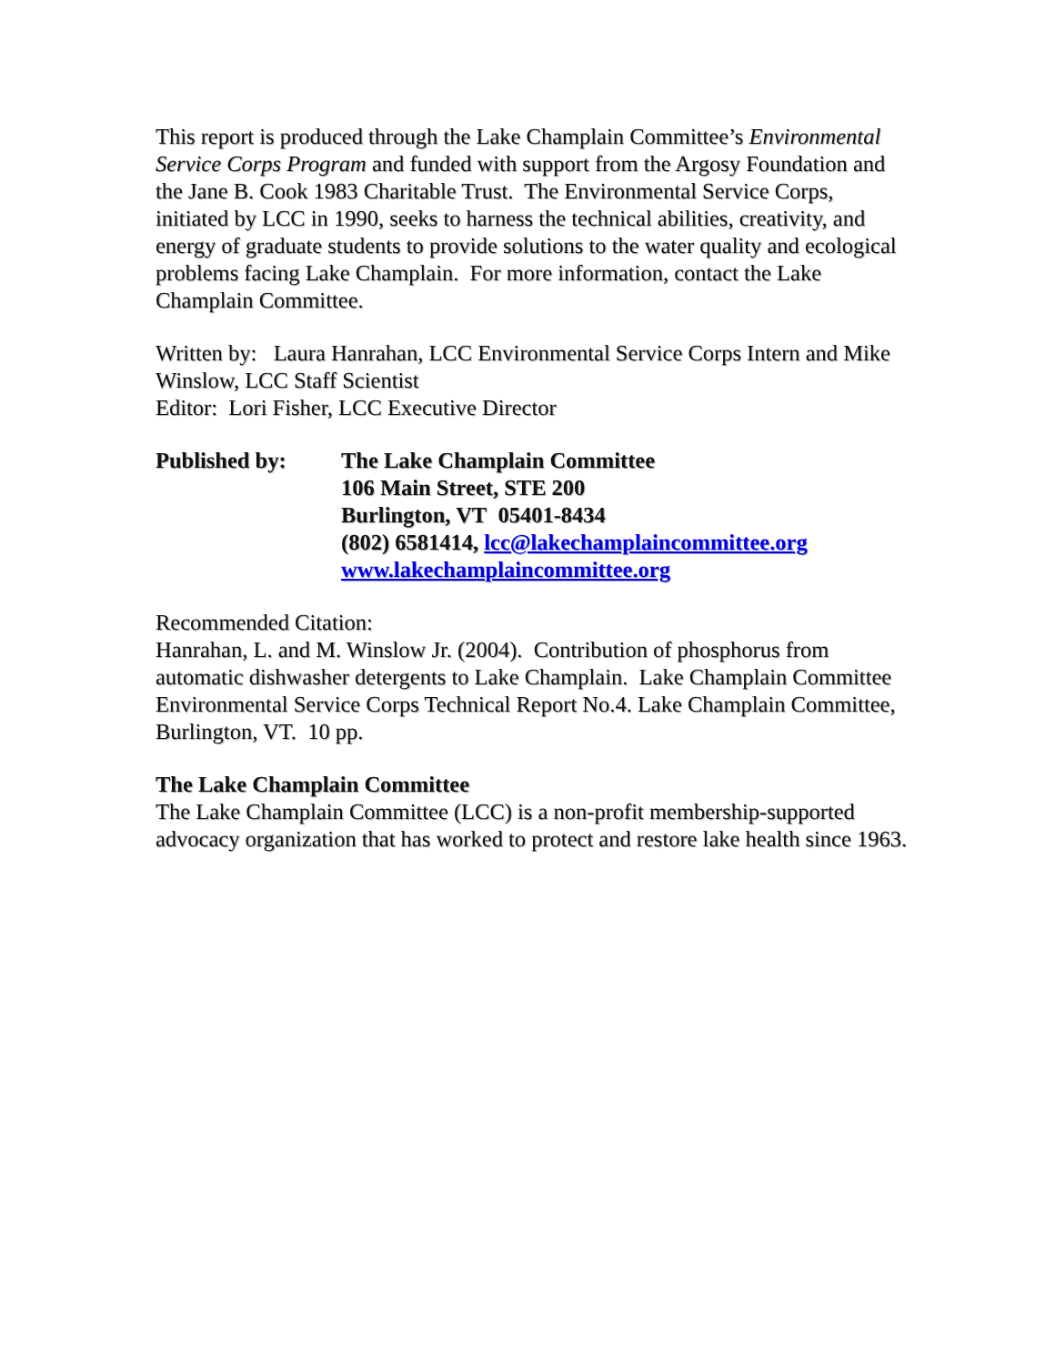This report is produced through the Lake Champlain Committee’s Environmental Service Corps Program and funded with support from the Argosy Foundation and the Jane B. Cook 1983 Charitable Trust. The Environmental Service Corps, initiated by LCC in 1990, seeks to harness the technical abilities, creativity, and energy of graduate students to provide solutions to the water quality and ecological problems facing Lake Champlain. For more information, contact the Lake Champlain Committee.
Written by: Laura Hanrahan, LCC Environmental Service Corps Intern and Mike Winslow, LCC Staff Scientist
Editor: Lori Fisher, LCC Executive Director
Published by: The Lake Champlain Committee
106 Main Street, STE 200
Burlington, VT 05401-8434
(802) 6581414, lcc@lakechamplaincommittee.org
www.lakechamplaincommittee.org
Recommended Citation:
Hanrahan, L. and M. Winslow Jr. (2004). Contribution of phosphorus from automatic dishwasher detergents to Lake Champlain. Lake Champlain Committee Environmental Service Corps Technical Report No.4. Lake Champlain Committee, Burlington, VT. 10 pp.
The Lake Champlain Committee
The Lake Champlain Committee (LCC) is a non-profit membership-supported advocacy organization that has worked to protect and restore lake health since 1963.